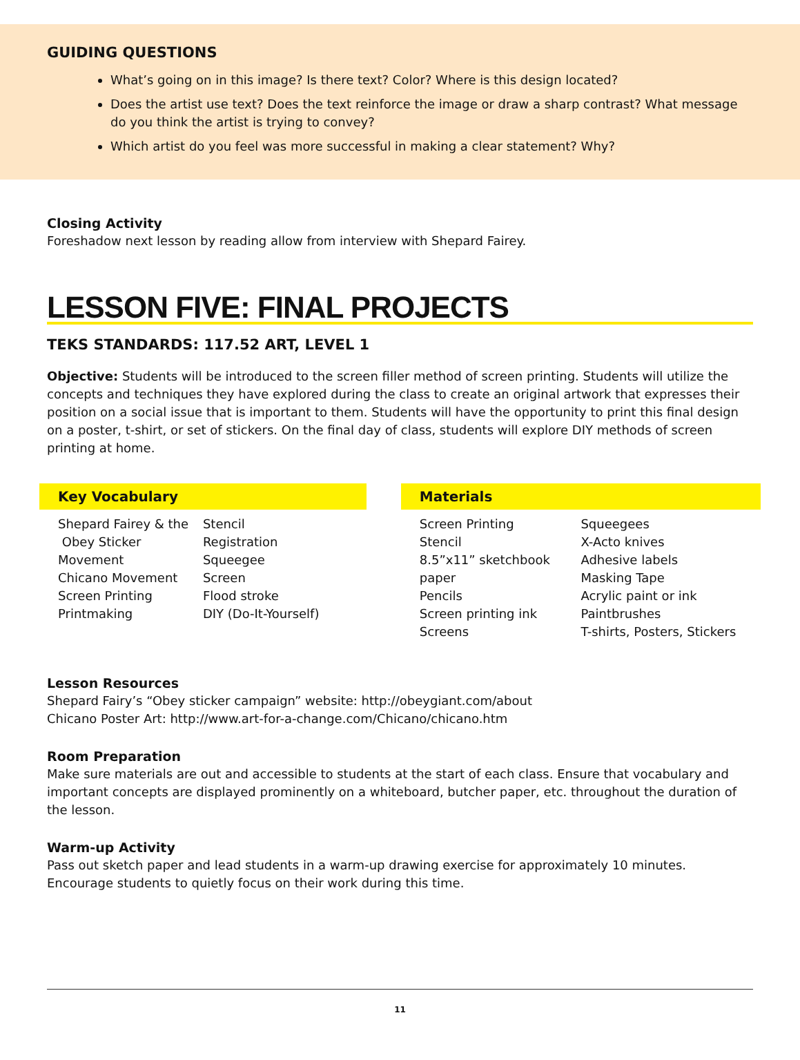GUIDING QUESTIONS
What’s going on in this image? Is there text? Color? Where is this design located?
Does the artist use text? Does the text reinforce the image or draw a sharp contrast? What message do you think the artist is trying to convey?
Which artist do you feel was more successful in making a clear statement? Why?
Closing Activity
Foreshadow next lesson by reading allow from interview with Shepard Fairey.
LESSON FIVE: FINAL PROJECTS
TEKS STANDARDS: 117.52 ART, LEVEL 1
Objective: Students will be introduced to the screen filler method of screen printing. Students will utilize the concepts and techniques they have explored during the class to create an original artwork that expresses their position on a social issue that is important to them. Students will have the opportunity to print this final design on a poster, t-shirt, or set of stickers. On the final day of class, students will explore DIY methods of screen printing at home.
Key Vocabulary
Shepard Fairey & the
Obey Sticker Movement
Chicano Movement
Screen Printing
Printmaking
Stencil
Registration
Squeegee
Screen
Flood stroke
DIY (Do-It-Yourself)
Materials
Screen Printing
Stencil
8.5”x11” sketchbook paper
Pencils
Screen printing ink
Screens
Squeegees
X-Acto knives
Adhesive labels
Masking Tape
Acrylic paint or ink
Paintbrushes
T-shirts, Posters, Stickers
Lesson Resources
Shepard Fairy’s “Obey sticker campaign” website: http://obeygiant.com/about
Chicano Poster Art: http://www.art-for-a-change.com/Chicano/chicano.htm
Room Preparation
Make sure materials are out and accessible to students at the start of each class. Ensure that vocabulary and important concepts are displayed prominently on a whiteboard, butcher paper, etc. throughout the duration of the lesson.
Warm-up Activity
Pass out sketch paper and lead students in a warm-up drawing exercise for approximately 10 minutes. Encourage students to quietly focus on their work during this time.
11